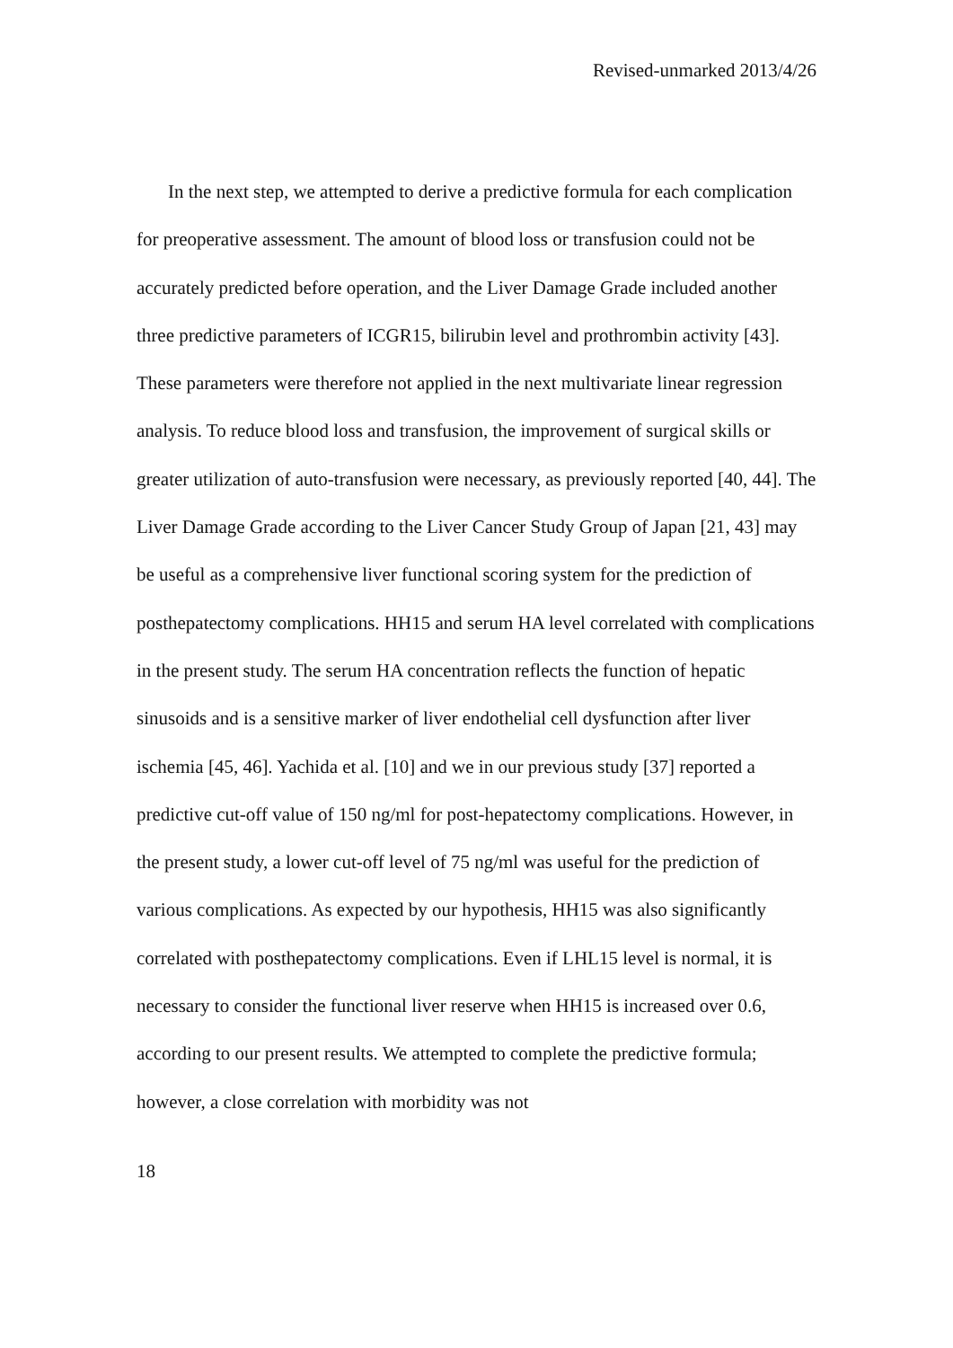Revised-unmarked 2013/4/26
In the next step, we attempted to derive a predictive formula for each complication for preoperative assessment. The amount of blood loss or transfusion could not be accurately predicted before operation, and the Liver Damage Grade included another three predictive parameters of ICGR15, bilirubin level and prothrombin activity [43]. These parameters were therefore not applied in the next multivariate linear regression analysis. To reduce blood loss and transfusion, the improvement of surgical skills or greater utilization of auto-transfusion were necessary, as previously reported [40, 44]. The Liver Damage Grade according to the Liver Cancer Study Group of Japan [21, 43] may be useful as a comprehensive liver functional scoring system for the prediction of posthepatectomy complications. HH15 and serum HA level correlated with complications in the present study. The serum HA concentration reflects the function of hepatic sinusoids and is a sensitive marker of liver endothelial cell dysfunction after liver ischemia [45, 46]. Yachida et al. [10] and we in our previous study [37] reported a predictive cut-off value of 150 ng/ml for post-hepatectomy complications. However, in the present study, a lower cut-off level of 75 ng/ml was useful for the prediction of various complications. As expected by our hypothesis, HH15 was also significantly correlated with posthepatectomy complications. Even if LHL15 level is normal, it is necessary to consider the functional liver reserve when HH15 is increased over 0.6, according to our present results. We attempted to complete the predictive formula; however, a close correlation with morbidity was not
18